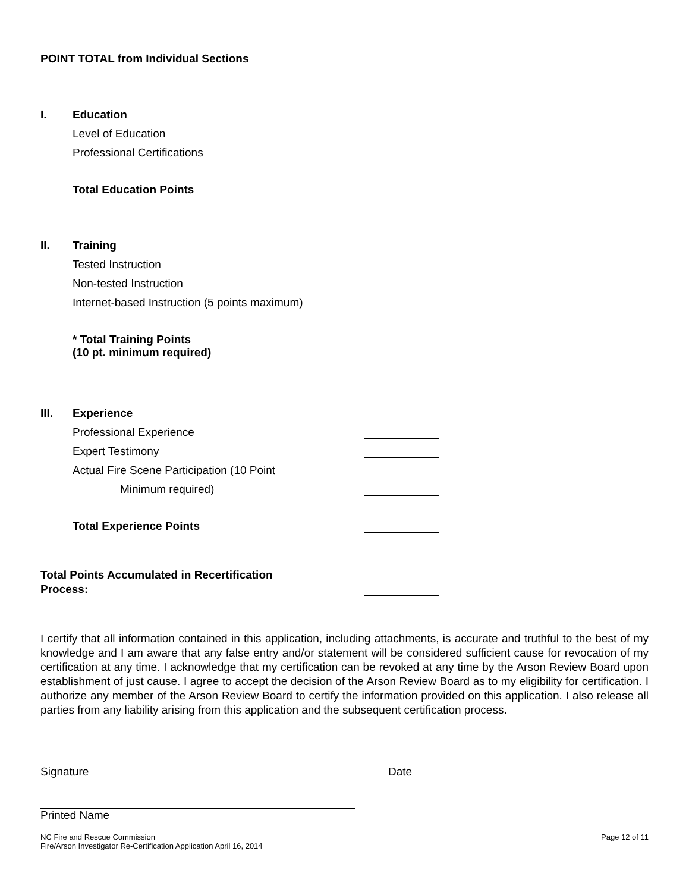POINT TOTAL from Individual Sections
I. Education
Level of Education
Professional Certifications
Total Education Points
II. Training
Tested Instruction
Non-tested Instruction
Internet-based Instruction (5 points maximum)
* Total Training Points
(10 pt. minimum required)
III. Experience
Professional Experience
Expert Testimony
Actual Fire Scene Participation (10 Point
Minimum required)
Total Experience Points
Total Points Accumulated in Recertification
Process:
I certify that all information contained in this application, including attachments, is accurate and truthful to the best of my knowledge and I am aware that any false entry and/or statement will be considered sufficient cause for revocation of my certification at any time. I acknowledge that my certification can be revoked at any time by the Arson Review Board upon establishment of just cause. I agree to accept the decision of the Arson Review Board as to my eligibility for certification. I authorize any member of the Arson Review Board to certify the information provided on this application. I also release all parties from any liability arising from this application and the subsequent certification process.
Signature Date
Printed Name
NC Fire and Rescue Commission
Fire/Arson Investigator Re-Certification Application April 16, 2014
Page 12 of 11